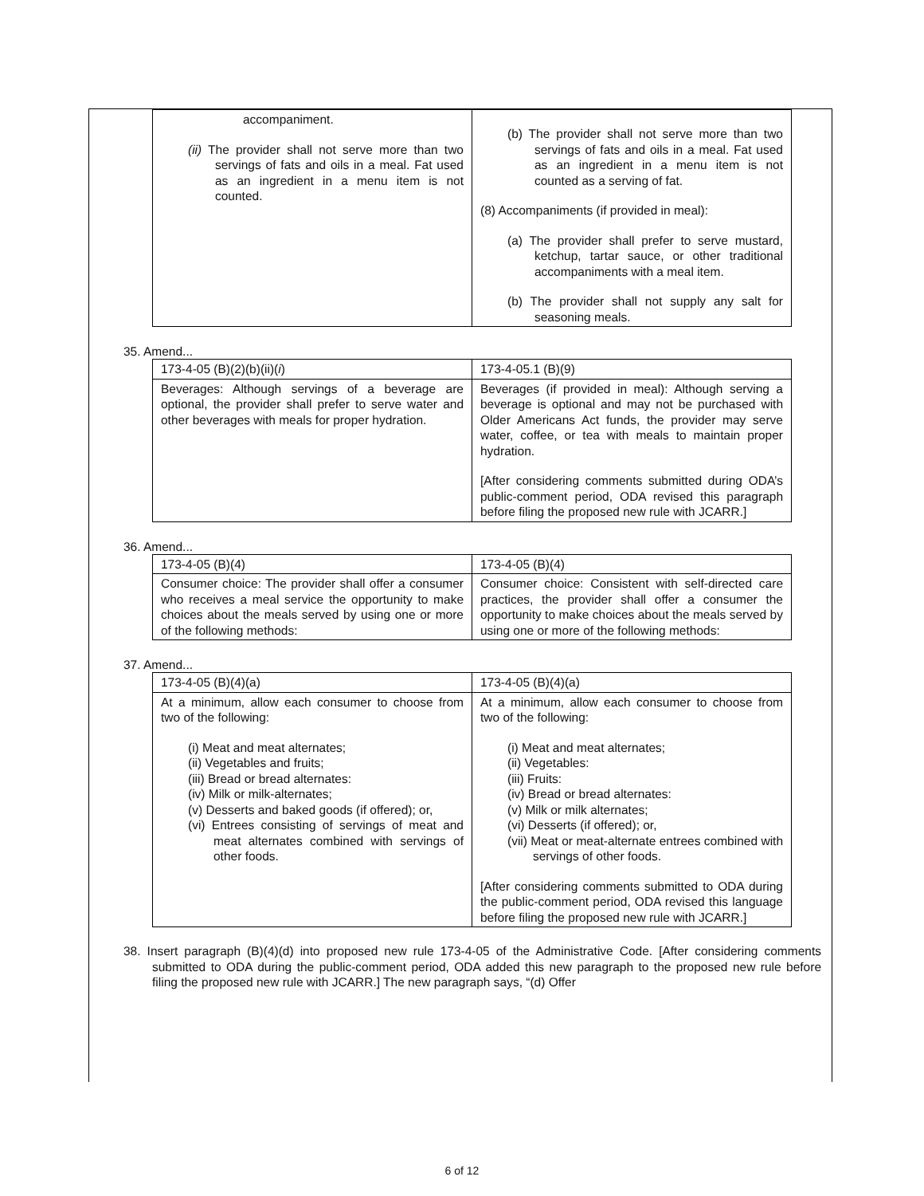| accompaniment. (ii) The provider shall not serve more than two servings of fats and oils in a meal. Fat used as an ingredient in a menu item is not counted. | (b) The provider shall not serve more than two servings of fats and oils in a meal. Fat used as an ingredient in a menu item is not counted as a serving of fat. (8) Accompaniments (if provided in meal): (a) The provider shall prefer to serve mustard, ketchup, tartar sauce, or other traditional accompaniments with a meal item. (b) The provider shall not supply any salt for seasoning meals. |
35. Amend...
| 173-4-05 (B)(2)(b)(ii)( i ) | 173-4-05.1 (B)(9) |
| Beverages: Although servings of a beverage are optional, the provider shall prefer to serve water and other beverages with meals for proper hydration. | Beverages (if provided in meal): Although serving a beverage is optional and may not be purchased with Older Americans Act funds, the provider may serve water, coffee, or tea with meals to maintain proper hydration. [After considering comments submitted during ODA’s public-comment period, ODA revised this paragraph before filing the proposed new rule with JCARR.] |
36. Amend...
| 173-4-05 (B)(4) | 173-4-05 (B)(4) |
| Consumer choice: The provider shall offer a consumer who receives a meal service the opportunity to make choices about the meals served by using one or more of the following methods: | Consumer choice: Consistent with self-directed care practices, the provider shall offer a consumer the opportunity to make choices about the meals served by using one or more of the following methods: |
37. Amend...
| 173-4-05 (B)(4)(a) | 173-4-05 (B)(4)(a) |
| At a minimum, allow each consumer to choose from two of the following: (i) Meat and meat alternates; (ii) Vegetables and fruits; (iii) Bread or bread alternates: (iv) Milk or milk-alternates; (v) Desserts and baked goods (if offered); or, (vi) Entrees consisting of servings of meat and meat alternates combined with servings of other foods. | At a minimum, allow each consumer to choose from two of the following: (i) Meat and meat alternates; (ii) Vegetables: (iii) Fruits: (iv) Bread or bread alternates: (v) Milk or milk alternates; (vi) Desserts (if offered); or, (vii) Meat or meat-alternate entrees combined with servings of other foods. [After considering comments submitted to ODA during the public-comment period, ODA revised this language before filing the proposed new rule with JCARR.] |
38. Insert paragraph (B)(4)(d) into proposed new rule 173-4-05 of the Administrative Code. [After considering comments submitted to ODA during the public-comment period, ODA added this new paragraph to the proposed new rule before filing the proposed new rule with JCARR.] The new paragraph says, “(d) Offer
6 of 12